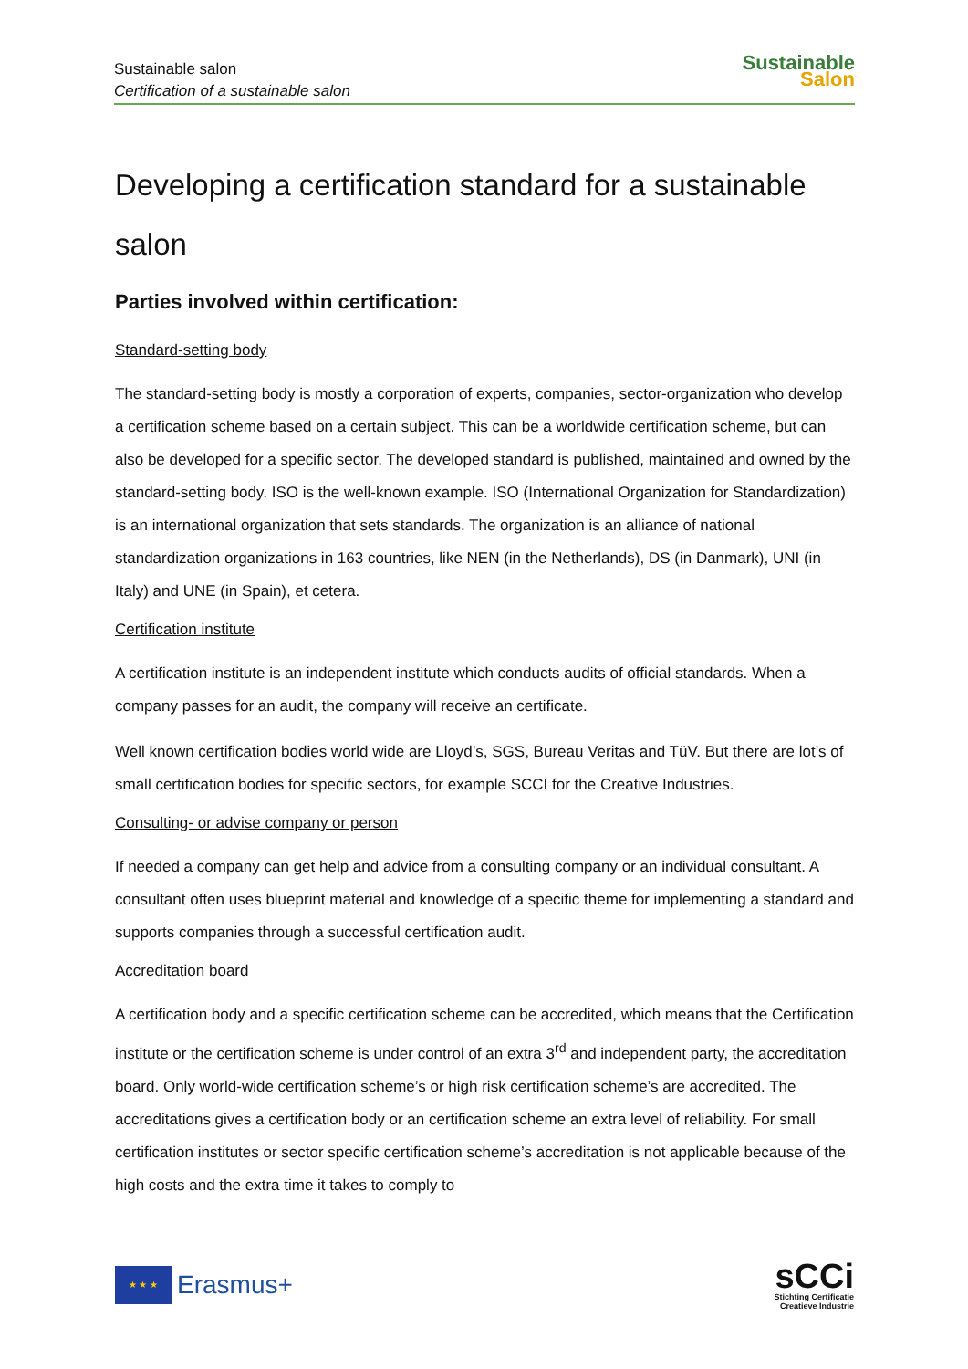Sustainable salon
Certification of a sustainable salon
Sustainable
Salon
Developing a certification standard for a sustainable salon
Parties involved within certification:
Standard-setting body
The standard-setting body is mostly a corporation of experts, companies, sector-organization who develop a certification scheme based on a certain subject. This can be a worldwide certification scheme, but can also be developed for a specific sector. The developed standard is published, maintained and owned by the standard-setting body. ISO is the well-known example. ISO (International Organization for Standardization) is an international organization that sets standards. The organization is an alliance of national standardization organizations in 163 countries, like NEN (in the Netherlands), DS (in Danmark), UNI (in Italy) and UNE (in Spain), et cetera.
Certification institute
A certification institute is an independent institute which conducts audits of official standards. When a company passes for an audit, the company will receive an certificate.
Well known certification bodies world wide are Lloyd’s, SGS, Bureau Veritas and TüV. But there are lot’s of small certification bodies for specific sectors, for example SCCI for the Creative Industries.
Consulting- or advise company or person
If needed a company can get help and advice from a consulting company or an individual consultant. A consultant often uses blueprint material and knowledge of a specific theme for implementing a standard and supports companies through a successful certification audit.
Accreditation board
A certification body and a specific certification scheme can be accredited, which means that the Certification institute or the certification scheme is under control of an extra 3<sup>rd</sup> and independent party, the accreditation board. Only world-wide certification scheme’s or high risk certification scheme’s are accredited. The accreditations gives a certification body or an certification scheme an extra level of reliability. For small certification institutes or sector specific certification scheme’s accreditation is not applicable because of the high costs and the extra time it takes to comply to
★ ★ ★
Erasmus+
sCCi
Stichting Certificatie
Creatieve Industrie